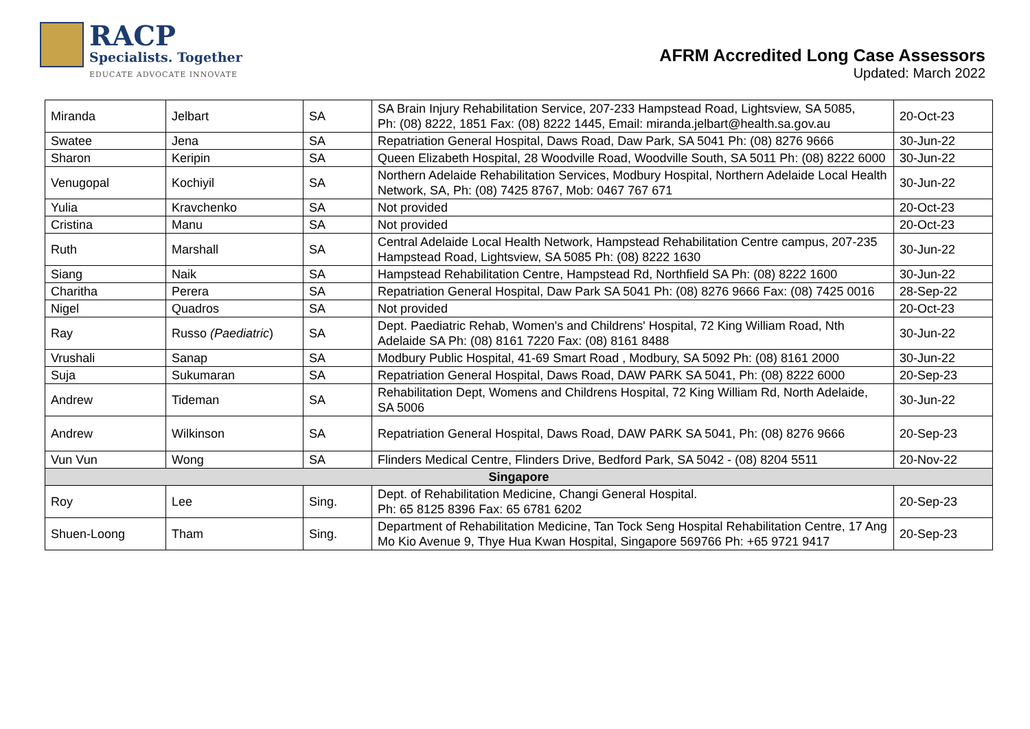RACP
Specialists. Together
EDUCATE ADVOCATE INNOVATE
AFRM Accredited Long Case Assessors
Updated: March 2022
| Miranda | Jelbart | SA | SA Brain Injury Rehabilitation Service, 207-233 Hampstead Road, Lightsview, SA 5085, Ph: (08) 8222, 1851 Fax: (08) 8222 1445, Email: miranda.jelbart@health.sa.gov.au | 20-Oct-23 |
| Swatee | Jena | SA | Repatriation General Hospital, Daws Road, Daw Park, SA 5041 Ph: (08) 8276 9666 | 30-Jun-22 |
| Sharon | Keripin | SA | Queen Elizabeth Hospital, 28 Woodville Road, Woodville South, SA 5011 Ph: (08) 8222 6000 | 30-Jun-22 |
| Venugopal | Kochiyil | SA | Northern Adelaide Rehabilitation Services, Modbury Hospital, Northern Adelaide Local Health Network, SA, Ph: (08) 7425 8767, Mob: 0467 767 671 | 30-Jun-22 |
| Yulia | Kravchenko | SA | Not provided | 20-Oct-23 |
| Cristina | Manu | SA | Not provided | 20-Oct-23 |
| Ruth | Marshall | SA | Central Adelaide Local Health Network, Hampstead Rehabilitation Centre campus, 207-235 Hampstead Road, Lightsview, SA 5085 Ph: (08) 8222 1630 | 30-Jun-22 |
| Siang | Naik | SA | Hampstead Rehabilitation Centre, Hampstead Rd, Northfield SA Ph: (08) 8222 1600 | 30-Jun-22 |
| Charitha | Perera | SA | Repatriation General Hospital, Daw Park SA 5041 Ph: (08) 8276 9666 Fax: (08) 7425 0016 | 28-Sep-22 |
| Nigel | Quadros | SA | Not provided | 20-Oct-23 |
| Ray | Russo (Paediatric ) | SA | Dept. Paediatric Rehab, Women's and Childrens' Hospital, 72 King William Road, Nth Adelaide SA Ph: (08) 8161 7220 Fax: (08) 8161 8488 | 30-Jun-22 |
| Vrushali | Sanap | SA | Modbury Public Hospital, 41-69 Smart Road , Modbury, SA 5092 Ph: (08) 8161 2000 | 30-Jun-22 |
| Suja | Sukumaran | SA | Repatriation General Hospital, Daws Road, DAW PARK SA 5041, Ph: (08) 8222 6000 | 20-Sep-23 |
| Andrew | Tideman | SA | Rehabilitation Dept, Womens and Childrens Hospital, 72 King William Rd, North Adelaide, SA 5006 | 30-Jun-22 |
| Andrew | Wilkinson | SA | Repatriation General Hospital, Daws Road, DAW PARK SA 5041, Ph: (08) 8276 9666 | 20-Sep-23 |
| Vun Vun | Wong | SA | Flinders Medical Centre, Flinders Drive, Bedford Park, SA 5042 - (08) 8204 5511 | 20-Nov-22 |
| Singapore | | | | |
| Roy | Lee | Sing. | Dept. of Rehabilitation Medicine, Changi General Hospital. Ph: 65 8125 8396 Fax: 65 6781 6202 | 20-Sep-23 |
| Shuen-Loong | Tham | Sing. | Department of Rehabilitation Medicine, Tan Tock Seng Hospital Rehabilitation Centre, 17 Ang Mo Kio Avenue 9, Thye Hua Kwan Hospital, Singapore 569766 Ph: +65 9721 9417 | 20-Sep-23 |